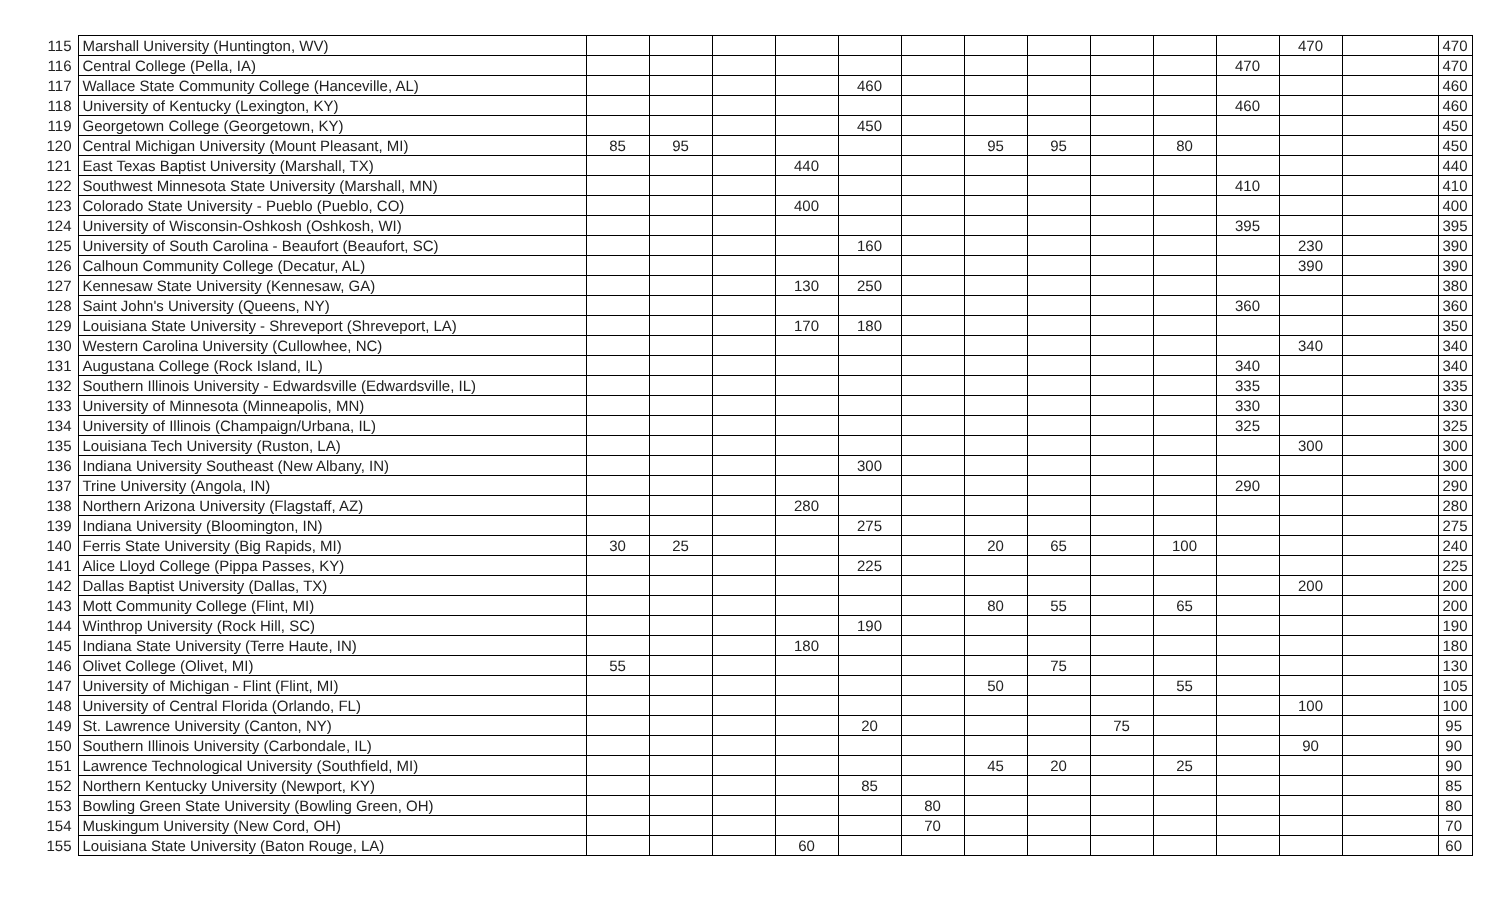| 115 | Marshall University (Huntington, WV) | | | | | | | | | | | | 470 | | 470 |
| 116 | Central College (Pella, IA) | | | | | | | | | | | 470 | | | 470 |
| 117 | Wallace State Community College (Hanceville, AL) | | | | | 460 | | | | | | | | | 460 |
| 118 | University of Kentucky (Lexington, KY) | | | | | | | | | | | 460 | | | 460 |
| 119 | Georgetown College (Georgetown, KY) | | | | | 450 | | | | | | | | | 450 |
| 120 | Central Michigan University (Mount Pleasant, MI) | 85 | 95 | | | | | 95 | 95 | | 80 | | | | 450 |
| 121 | East Texas Baptist University (Marshall, TX) | | | | 440 | | | | | | | | | | 440 |
| 122 | Southwest Minnesota State University (Marshall, MN) | | | | | | | | | | | 410 | | | 410 |
| 123 | Colorado State University - Pueblo (Pueblo, CO) | | | | 400 | | | | | | | | | | 400 |
| 124 | University of Wisconsin-Oshkosh (Oshkosh, WI) | | | | | | | | | | | 395 | | | 395 |
| 125 | University of South Carolina - Beaufort (Beaufort, SC) | | | | | 160 | | | | | | | 230 | | 390 |
| 126 | Calhoun Community College (Decatur, AL) | | | | | | | | | | | | 390 | | 390 |
| 127 | Kennesaw State University (Kennesaw, GA) | | | | 130 | 250 | | | | | | | | | 380 |
| 128 | Saint John's University (Queens, NY) | | | | | | | | | | | 360 | | | 360 |
| 129 | Louisiana State University - Shreveport (Shreveport, LA) | | | | 170 | 180 | | | | | | | | | 350 |
| 130 | Western Carolina University (Cullowhee, NC) | | | | | | | | | | | | 340 | | 340 |
| 131 | Augustana College (Rock Island, IL) | | | | | | | | | | | 340 | | | 340 |
| 132 | Southern Illinois University - Edwardsville (Edwardsville, IL) | | | | | | | | | | | 335 | | | 335 |
| 133 | University of Minnesota (Minneapolis, MN) | | | | | | | | | | | 330 | | | 330 |
| 134 | University of Illinois (Champaign/Urbana, IL) | | | | | | | | | | | 325 | | | 325 |
| 135 | Louisiana Tech University (Ruston, LA) | | | | | | | | | | | | 300 | | 300 |
| 136 | Indiana University Southeast (New Albany, IN) | | | | | 300 | | | | | | | | | 300 |
| 137 | Trine University (Angola, IN) | | | | | | | | | | | 290 | | | 290 |
| 138 | Northern Arizona University (Flagstaff, AZ) | | | | 280 | | | | | | | | | | 280 |
| 139 | Indiana University (Bloomington, IN) | | | | | 275 | | | | | | | | | 275 |
| 140 | Ferris State University (Big Rapids, MI) | 30 | 25 | | | | | 20 | 65 | | 100 | | | | 240 |
| 141 | Alice Lloyd College (Pippa Passes, KY) | | | | | 225 | | | | | | | | | 225 |
| 142 | Dallas Baptist University (Dallas, TX) | | | | | | | | | | | | 200 | | 200 |
| 143 | Mott Community College (Flint, MI) | | | | | | | 80 | 55 | | 65 | | | | 200 |
| 144 | Winthrop University (Rock Hill, SC) | | | | | 190 | | | | | | | | | 190 |
| 145 | Indiana State University (Terre Haute, IN) | | | | 180 | | | | | | | | | | 180 |
| 146 | Olivet College (Olivet, MI) | 55 | | | | | | | 75 | | | | | | 130 |
| 147 | University of Michigan - Flint (Flint, MI) | | | | | | | 50 | | | 55 | | | | 105 |
| 148 | University of Central Florida (Orlando, FL) | | | | | | | | | | | | 100 | | 100 |
| 149 | St. Lawrence University (Canton, NY) | | | | | 20 | | | | 75 | | | | | 95 |
| 150 | Southern Illinois University (Carbondale, IL) | | | | | | | | | | | | 90 | | 90 |
| 151 | Lawrence Technological University (Southfield, MI) | | | | | | | 45 | 20 | | 25 | | | | 90 |
| 152 | Northern Kentucky University (Newport, KY) | | | | | 85 | | | | | | | | | 85 |
| 153 | Bowling Green State University (Bowling Green, OH) | | | | | | 80 | | | | | | | | 80 |
| 154 | Muskingum University (New Cord, OH) | | | | | | 70 | | | | | | | | 70 |
| 155 | Louisiana State University (Baton Rouge, LA) | | | | 60 | | | | | | | | | | 60 |